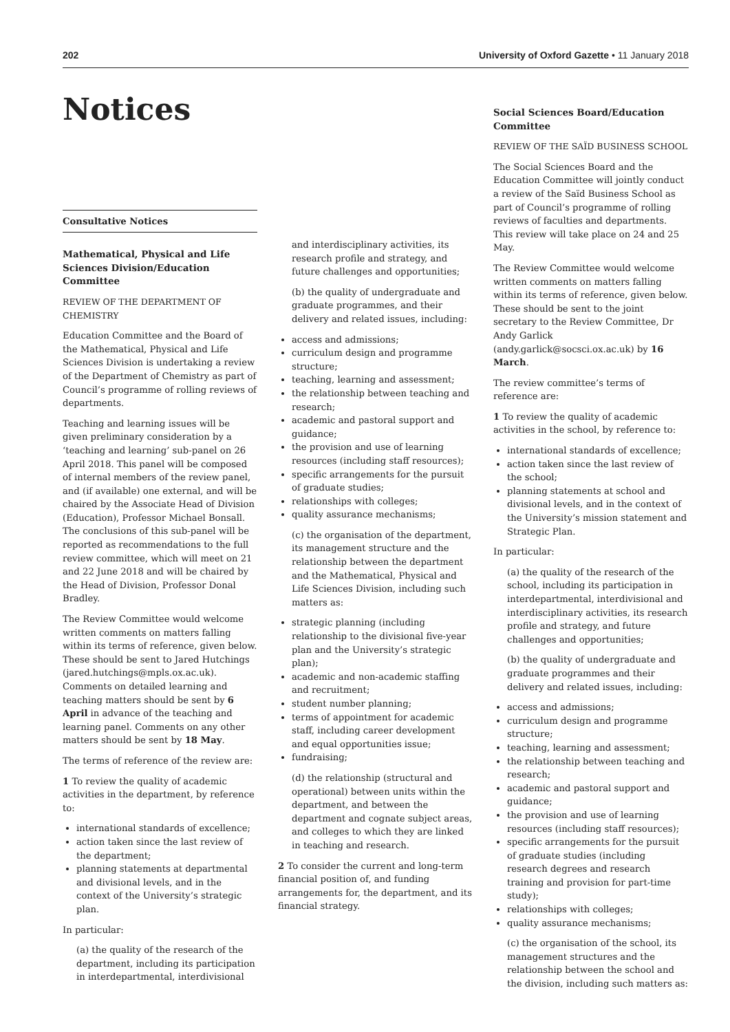202 University of Oxford Gazette • 11 January 2018
Notices
Consultative Notices
Mathematical, Physical and Life Sciences Division/Education Committee
REVIEW OF THE DEPARTMENT OF CHEMISTRY
Education Committee and the Board of the Mathematical, Physical and Life Sciences Division is undertaking a review of the Department of Chemistry as part of Council’s programme of rolling reviews of departments.
Teaching and learning issues will be given preliminary consideration by a ‘teaching and learning’ sub-panel on 26 April 2018. This panel will be composed of internal members of the review panel, and (if available) one external, and will be chaired by the Associate Head of Division (Education), Professor Michael Bonsall. The conclusions of this sub-panel will be reported as recommendations to the full review committee, which will meet on 21 and 22 June 2018 and will be chaired by the Head of Division, Professor Donal Bradley.
The Review Committee would welcome written comments on matters falling within its terms of reference, given below. These should be sent to Jared Hutchings (jared.hutchings@mpls.ox.ac.uk). Comments on detailed learning and teaching matters should be sent by 6 April in advance of the teaching and learning panel. Comments on any other matters should be sent by 18 May.
The terms of reference of the review are:
1 To review the quality of academic activities in the department, by reference to:
international standards of excellence;
action taken since the last review of the department;
planning statements at departmental and divisional levels, and in the context of the University’s strategic plan.
In particular:
(a) the quality of the research of the department, including its participation in interdepartmental, interdivisional
and interdisciplinary activities, its research profile and strategy, and future challenges and opportunities;
(b) the quality of undergraduate and graduate programmes, and their delivery and related issues, including:
access and admissions;
curriculum design and programme structure;
teaching, learning and assessment;
the relationship between teaching and research;
academic and pastoral support and guidance;
the provision and use of learning resources (including staff resources);
specific arrangements for the pursuit of graduate studies;
relationships with colleges;
quality assurance mechanisms;
(c) the organisation of the department, its management structure and the relationship between the department and the Mathematical, Physical and Life Sciences Division, including such matters as:
strategic planning (including relationship to the divisional five-year plan and the University’s strategic plan);
academic and non-academic staffing and recruitment;
student number planning;
terms of appointment for academic staff, including career development and equal opportunities issue;
fundraising;
(d) the relationship (structural and operational) between units within the department, and between the department and cognate subject areas, and colleges to which they are linked in teaching and research.
2 To consider the current and long-term financial position of, and funding arrangements for, the department, and its financial strategy.
Social Sciences Board/Education Committee
REVIEW OF THE SAÏD BUSINESS SCHOOL
The Social Sciences Board and the Education Committee will jointly conduct a review of the Saïd Business School as part of Council’s programme of rolling reviews of faculties and departments. This review will take place on 24 and 25 May.
The Review Committee would welcome written comments on matters falling within its terms of reference, given below. These should be sent to the joint secretary to the Review Committee, Dr Andy Garlick (andy.garlick@socsci.ox.ac.uk) by 16 March.
The review committee’s terms of reference are:
1 To review the quality of academic activities in the school, by reference to:
international standards of excellence;
action taken since the last review of the school;
planning statements at school and divisional levels, and in the context of the University’s mission statement and Strategic Plan.
In particular:
(a) the quality of the research of the school, including its participation in interdepartmental, interdivisional and interdisciplinary activities, its research profile and strategy, and future challenges and opportunities;
(b) the quality of undergraduate and graduate programmes and their delivery and related issues, including:
access and admissions;
curriculum design and programme structure;
teaching, learning and assessment;
the relationship between teaching and research;
academic and pastoral support and guidance;
the provision and use of learning resources (including staff resources);
specific arrangements for the pursuit of graduate studies (including research degrees and research training and provision for part-time study);
relationships with colleges;
quality assurance mechanisms;
(c) the organisation of the school, its management structures and the relationship between the school and the division, including such matters as: